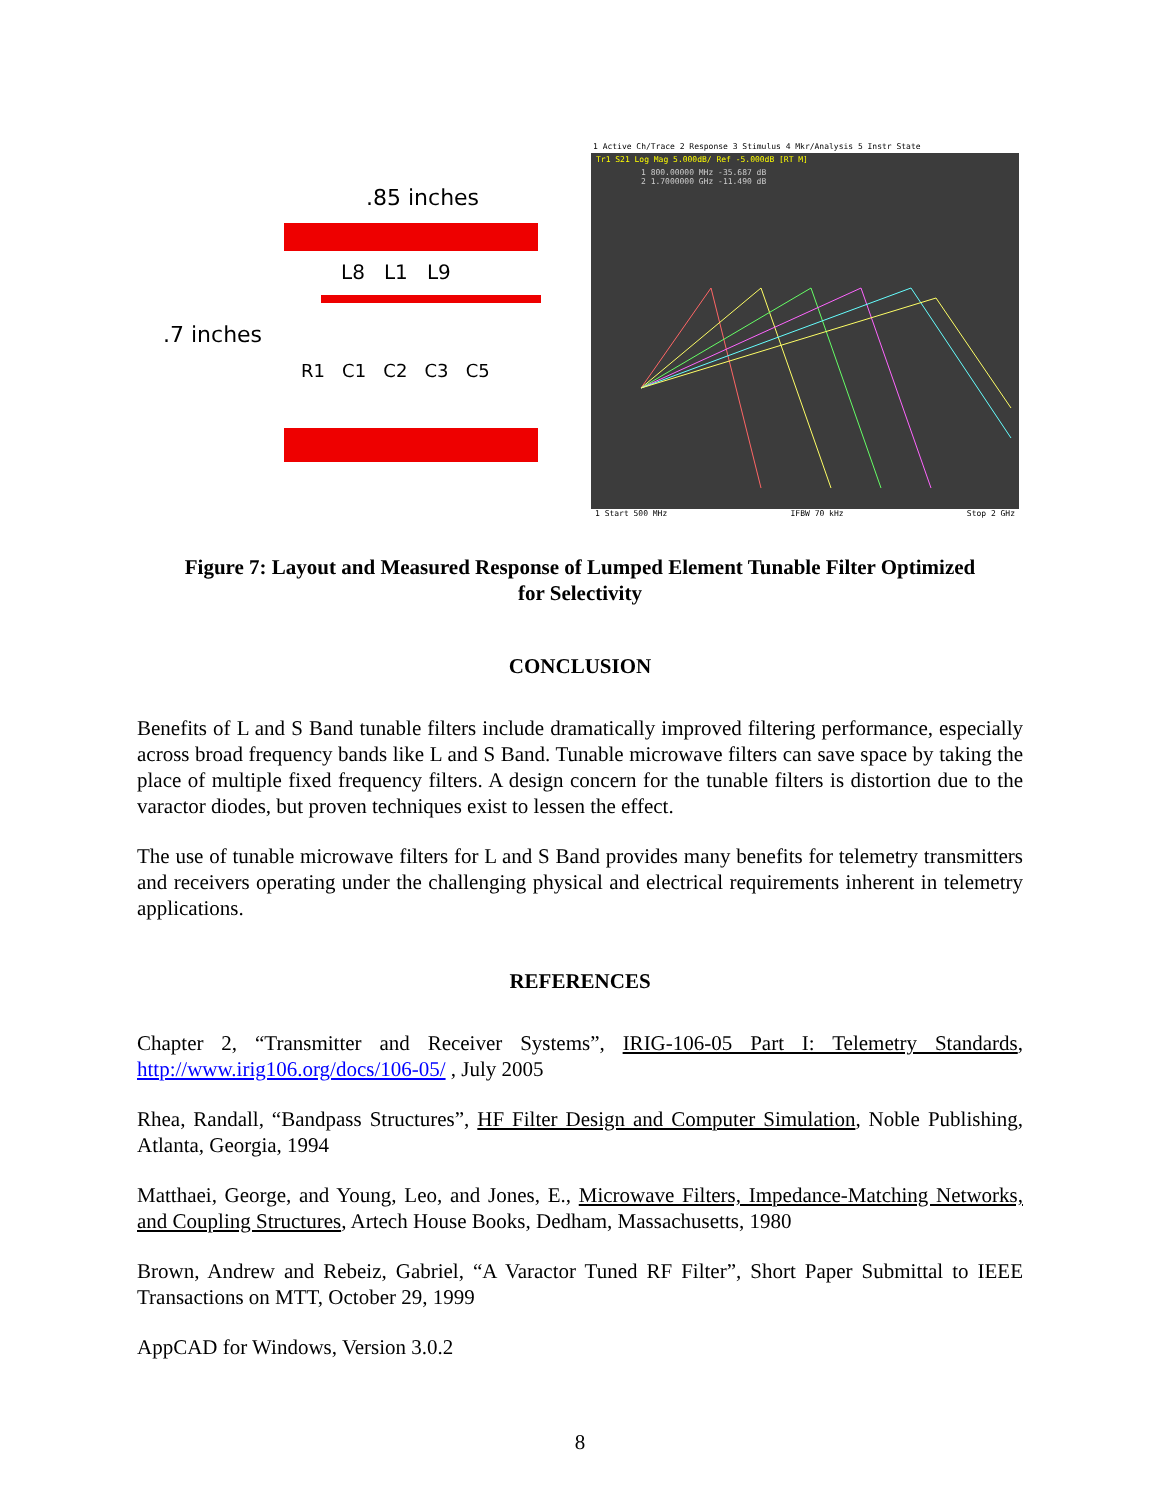.85 inches
.7 inches
L8 L1 L9
R1 C1 C2 C3 C5
1 Active Ch/Trace 2 Response 3 Stimulus 4 Mkr/Analysis 5 Instr State
Tr1 S21 Log Mag 5.000dB/ Ref -5.000dB [RT M]
1 800.00000 MHz -35.687 dB
2 1.7000000 GHz -11.490 dB
1 Start 500 MHz IFBW 70 kHz Stop 2 GHz
Figure 7: Layout and Measured Response of Lumped Element Tunable Filter Optimized
for Selectivity
CONCLUSION
Benefits of L and S Band tunable filters include dramatically improved filtering performance, especially across broad frequency bands like L and S Band. Tunable microwave filters can save space by taking the place of multiple fixed frequency filters. A design concern for the tunable filters is distortion due to the varactor diodes, but proven techniques exist to lessen the effect.
The use of tunable microwave filters for L and S Band provides many benefits for telemetry transmitters and receivers operating under the challenging physical and electrical requirements inherent in telemetry applications.
REFERENCES
Chapter 2, “Transmitter and Receiver Systems”, IRIG-106-05 Part I: Telemetry Standards, http://www.irig106.org/docs/106-05/ , July 2005
Rhea, Randall, “Bandpass Structures”, HF Filter Design and Computer Simulation, Noble Publishing, Atlanta, Georgia, 1994
Matthaei, George, and Young, Leo, and Jones, E., Microwave Filters, Impedance-Matching Networks, and Coupling Structures, Artech House Books, Dedham, Massachusetts, 1980
Brown, Andrew and Rebeiz, Gabriel, “A Varactor Tuned RF Filter”, Short Paper Submittal to IEEE Transactions on MTT, October 29, 1999
AppCAD for Windows, Version 3.0.2
8